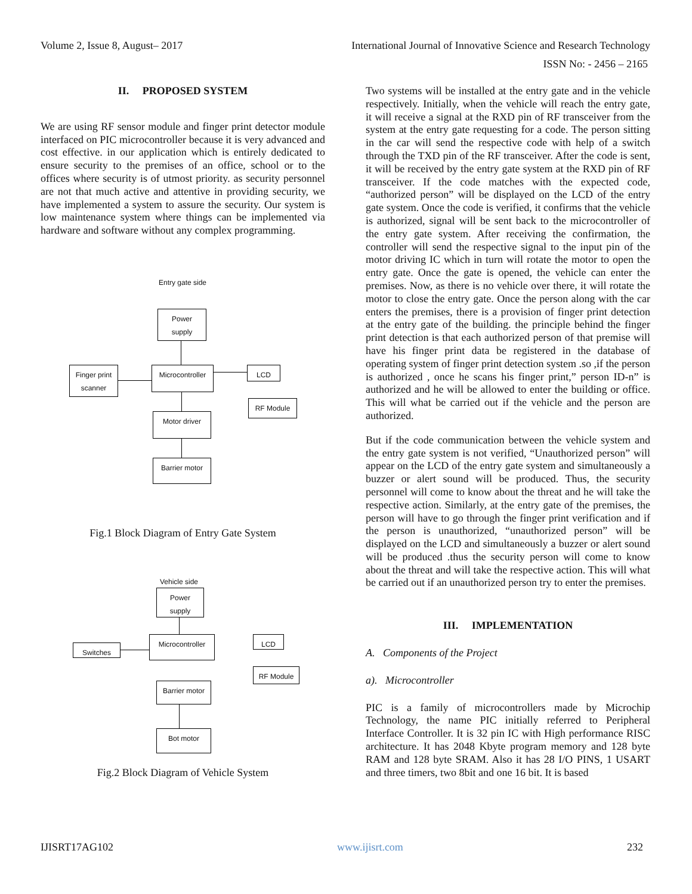Volume 2, Issue 8, August– 2017 International Journal of Innovative Science and Research Technology
ISSN No: - 2456 – 2165
II. PROPOSED SYSTEM
We are using RF sensor module and finger print detector module interfaced on PIC microcontroller because it is very advanced and cost effective. in our application which is entirely dedicated to ensure security to the premises of an office, school or to the offices where security is of utmost priority. as security personnel are not that much active and attentive in providing security, we have implemented a system to assure the security. Our system is low maintenance system where things can be implemented via hardware and software without any complex programming.
Entry gate side
Power
supply
Finger print
scanner
Microcontroller
LCD
RF Module
Motor driver
Barrier motor
Fig.1 Block Diagram of Entry Gate System
Vehicle side
Power
supply
Switches
Microcontroller LCD
RF Module
Barrier motor
Bot motor
Fig.2 Block Diagram of Vehicle System
Two systems will be installed at the entry gate and in the vehicle respectively. Initially, when the vehicle will reach the entry gate, it will receive a signal at the RXD pin of RF transceiver from the system at the entry gate requesting for a code. The person sitting in the car will send the respective code with help of a switch through the TXD pin of the RF transceiver. After the code is sent, it will be received by the entry gate system at the RXD pin of RF transceiver. If the code matches with the expected code, “authorized person” will be displayed on the LCD of the entry gate system. Once the code is verified, it confirms that the vehicle is authorized, signal will be sent back to the microcontroller of the entry gate system. After receiving the confirmation, the controller will send the respective signal to the input pin of the motor driving IC which in turn will rotate the motor to open the entry gate. Once the gate is opened, the vehicle can enter the premises. Now, as there is no vehicle over there, it will rotate the motor to close the entry gate. Once the person along with the car enters the premises, there is a provision of finger print detection at the entry gate of the building. the principle behind the finger print detection is that each authorized person of that premise will have his finger print data be registered in the database of operating system of finger print detection system .so ,if the person is authorized , once he scans his finger print,” person ID-n” is authorized and he will be allowed to enter the building or office. This will what be carried out if the vehicle and the person are authorized.
But if the code communication between the vehicle system and the entry gate system is not verified, “Unauthorized person” will appear on the LCD of the entry gate system and simultaneously a buzzer or alert sound will be produced. Thus, the security personnel will come to know about the threat and he will take the respective action. Similarly, at the entry gate of the premises, the person will have to go through the finger print verification and if the person is unauthorized, “unauthorized person” will be displayed on the LCD and simultaneously a buzzer or alert sound will be produced .thus the security person will come to know about the threat and will take the respective action. This will what be carried out if an unauthorized person try to enter the premises.
III. IMPLEMENTATION
A. Components of the Project
a). Microcontroller
PIC is a family of microcontrollers made by Microchip Technology, the name PIC initially referred to Peripheral Interface Controller. It is 32 pin IC with High performance RISC architecture. It has 2048 Kbyte program memory and 128 byte RAM and 128 byte SRAM. Also it has 28 I/O PINS, 1 USART and three timers, two 8bit and one 16 bit. It is based
IJISRT17AG102 www.ijisrt.com 232